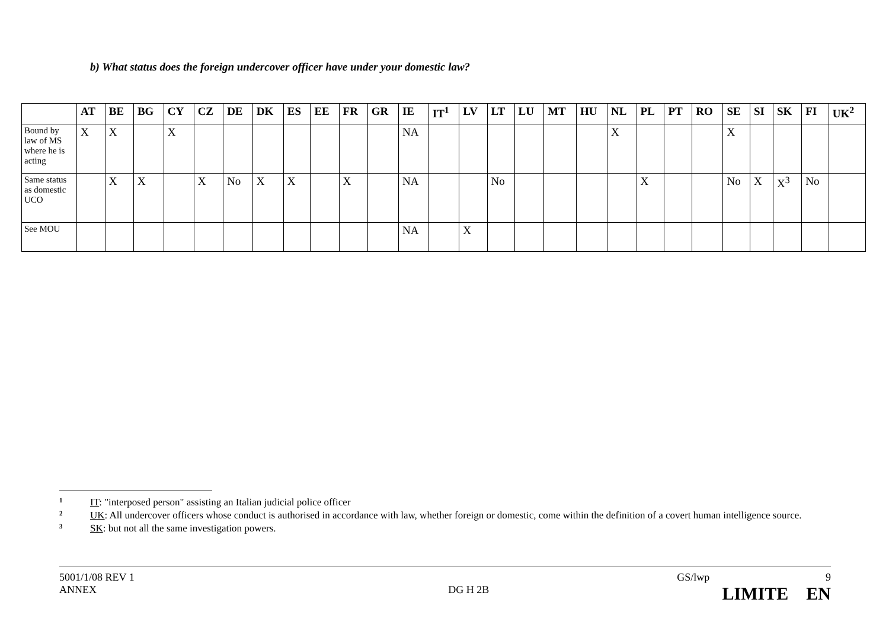b) What status does the foreign undercover officer have under your domestic law?
| | AT | BE | BG | CY | CZ | DE | DK | ES | EE | FR | GR | IE | IT<sup>1</sup> | LV | LT | LU | MT | HU | NL | PL | PT | RO | SE | SI | SK | FI | UK<sup>2</sup> |
| --- | --- | --- | --- | --- | --- | --- | --- | --- | --- | --- | --- | --- | --- | --- | --- | --- | --- | --- | --- | --- | --- | --- | --- | --- | --- | --- | --- |
| Bound by law of MS where he is acting | X | X | | X | | | | | | | | NA | | | | | | | X | | | | X | | | | |
| Same status as domestic UCO | | X | X | | X | No | X | X | | X | | NA | | | No | | | | | X | | | No | X | X<sup>3</sup> | No | |
| See MOU | | | | | | | | | | | | NA | | X | | | | | | | | | | | | | |
1 IT: "interposed person" assisting an Italian judicial police officer
2 UK: All undercover officers whose conduct is authorised in accordance with law, whether foreign or domestic, come within the definition of a covert human intelligence source.
3 SK: but not all the same investigation powers.
5001/1/08 REV 1 GS/lwp 9
ANNEX DG H 2B LIMITE EN